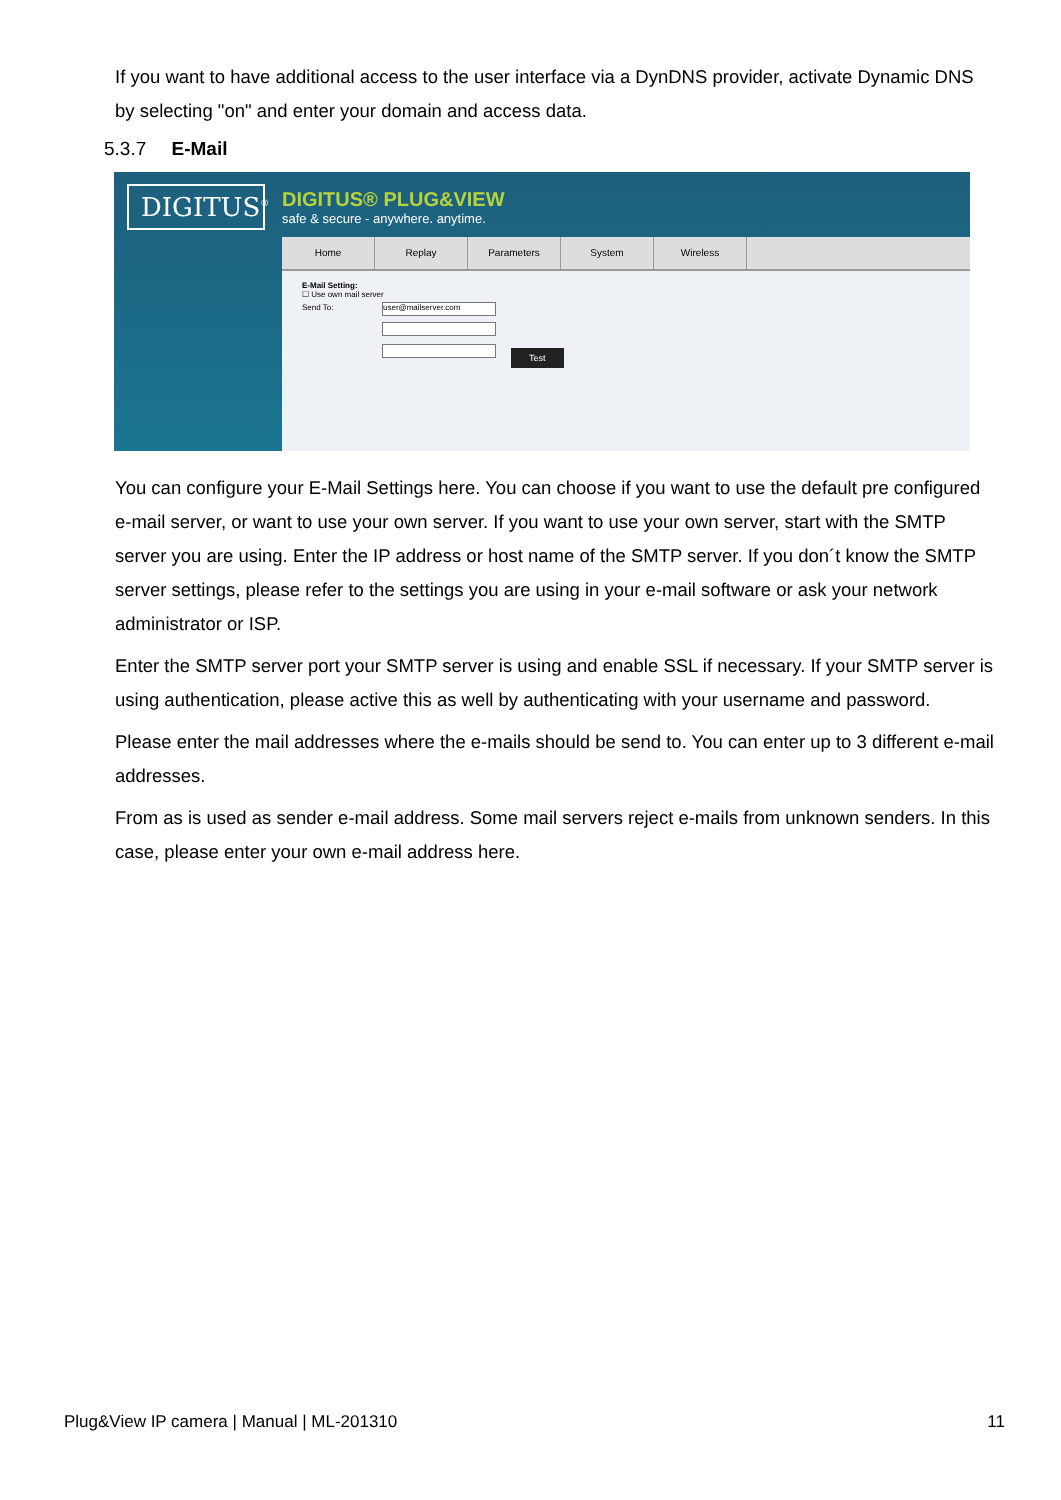If you want to have additional access to the user interface via a DynDNS provider, activate Dynamic DNS by selecting "on" and enter your domain and access data.
5.3.7 E-Mail
DIGITUS<sup>®</sup>
DIGITUS® PLUG&VIEW
safe & secure - anywhere. anytime.
Home Replay Parameters System Wireless
E-Mail Setting:
☐ Use own mail server
Send To: user@mailserver.com
Test
You can configure your E-Mail Settings here. You can choose if you want to use the default pre configured e-mail server, or want to use your own server. If you want to use your own server, start with the SMTP server you are using. Enter the IP address or host name of the SMTP server. If you don´t know the SMTP server settings, please refer to the settings you are using in your e-mail software or ask your network administrator or ISP.
Enter the SMTP server port your SMTP server is using and enable SSL if necessary. If your SMTP server is using authentication, please active this as well by authenticating with your username and password.
Please enter the mail addresses where the e-mails should be send to. You can enter up to 3 different e-mail addresses.
From as is used as sender e-mail address. Some mail servers reject e-mails from unknown senders. In this case, please enter your own e-mail address here.
Plug&View IP camera | Manual | ML-201310 11